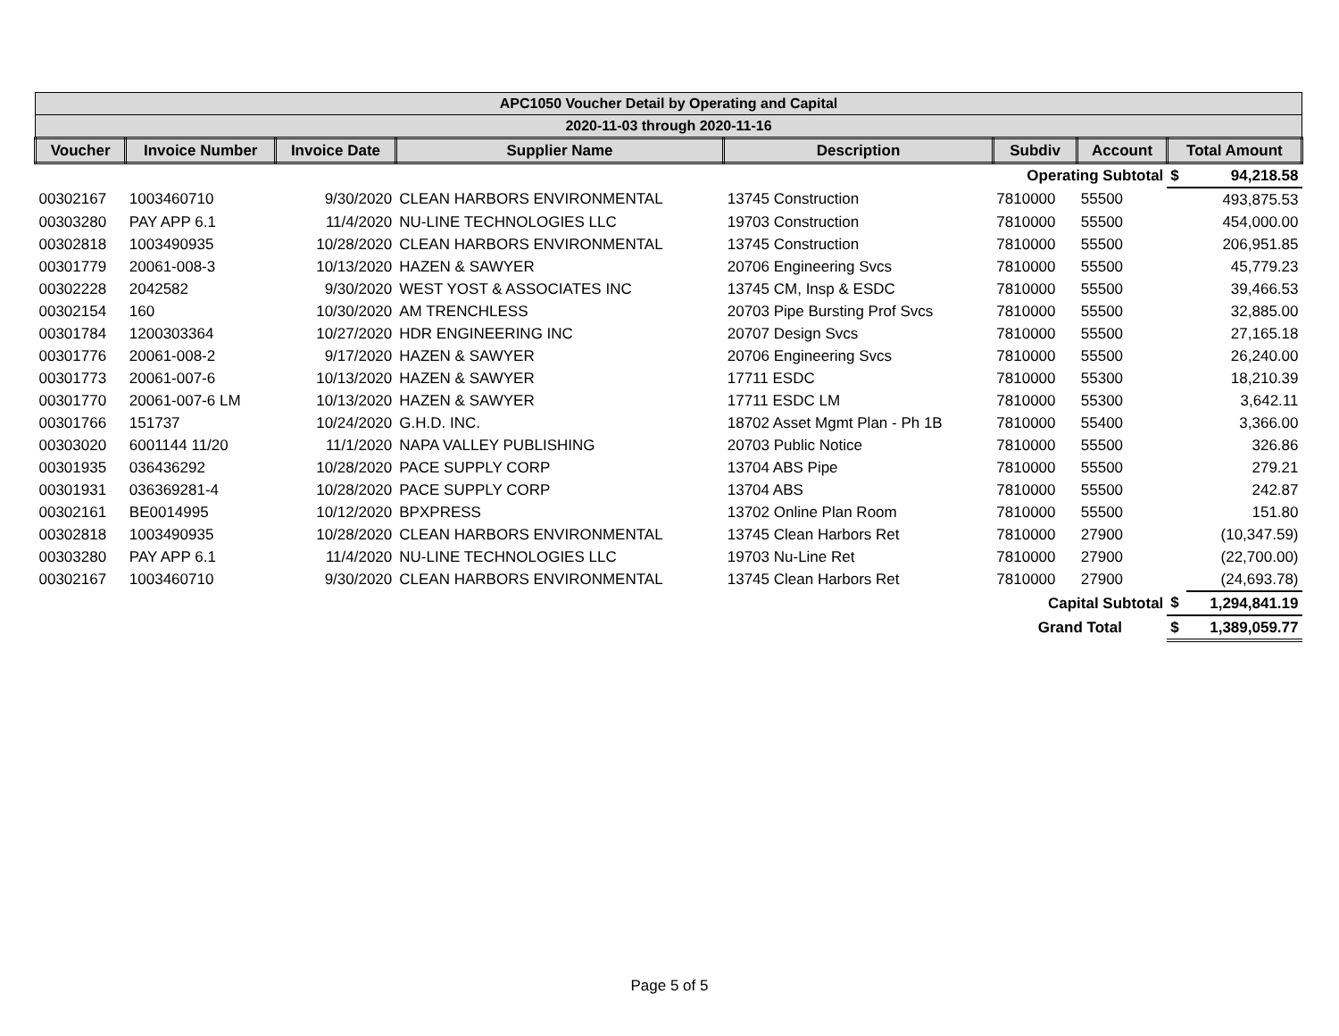| APC1050 Voucher Detail by Operating and Capital | | | | | | | | |
| --- | --- | --- | --- | --- | --- | --- | --- | --- |
| 2020-11-03 through 2020-11-16 | | | | | | | | |
| Voucher | Invoice Number | Invoice Date | Supplier Name | Description | Subdiv | Account | Total Amount | |
| | | | | | Operating Subtotal | | $ | 94,218.58 |
| 00302167 | 1003460710 | 9/30/2020 | CLEAN HARBORS ENVIRONMENTAL | 13745 Construction | 7810000 | 55500 | | 493,875.53 |
| 00303280 | PAY APP 6.1 | 11/4/2020 | NU-LINE TECHNOLOGIES LLC | 19703 Construction | 7810000 | 55500 | | 454,000.00 |
| 00302818 | 1003490935 | 10/28/2020 | CLEAN HARBORS ENVIRONMENTAL | 13745 Construction | 7810000 | 55500 | | 206,951.85 |
| 00301779 | 20061-008-3 | 10/13/2020 | HAZEN & SAWYER | 20706 Engineering Svcs | 7810000 | 55500 | | 45,779.23 |
| 00302228 | 2042582 | 9/30/2020 | WEST YOST & ASSOCIATES INC | 13745 CM, Insp & ESDC | 7810000 | 55500 | | 39,466.53 |
| 00302154 | 160 | 10/30/2020 | AM TRENCHLESS | 20703 Pipe Bursting Prof Svcs | 7810000 | 55500 | | 32,885.00 |
| 00301784 | 1200303364 | 10/27/2020 | HDR ENGINEERING INC | 20707 Design Svcs | 7810000 | 55500 | | 27,165.18 |
| 00301776 | 20061-008-2 | 9/17/2020 | HAZEN & SAWYER | 20706 Engineering Svcs | 7810000 | 55500 | | 26,240.00 |
| 00301773 | 20061-007-6 | 10/13/2020 | HAZEN & SAWYER | 17711 ESDC | 7810000 | 55300 | | 18,210.39 |
| 00301770 | 20061-007-6 LM | 10/13/2020 | HAZEN & SAWYER | 17711 ESDC LM | 7810000 | 55300 | | 3,642.11 |
| 00301766 | 151737 | 10/24/2020 | G.H.D. INC. | 18702 Asset Mgmt Plan - Ph 1B | 7810000 | 55400 | | 3,366.00 |
| 00303020 | 6001144 11/20 | 11/1/2020 | NAPA VALLEY PUBLISHING | 20703 Public Notice | 7810000 | 55500 | | 326.86 |
| 00301935 | 036436292 | 10/28/2020 | PACE SUPPLY CORP | 13704 ABS Pipe | 7810000 | 55500 | | 279.21 |
| 00301931 | 036369281-4 | 10/28/2020 | PACE SUPPLY CORP | 13704 ABS | 7810000 | 55500 | | 242.87 |
| 00302161 | BE0014995 | 10/12/2020 | BPXPRESS | 13702 Online Plan Room | 7810000 | 55500 | | 151.80 |
| 00302818 | 1003490935 | 10/28/2020 | CLEAN HARBORS ENVIRONMENTAL | 13745 Clean Harbors Ret | 7810000 | 27900 | | (10,347.59) |
| 00303280 | PAY APP 6.1 | 11/4/2020 | NU-LINE TECHNOLOGIES LLC | 19703 Nu-Line Ret | 7810000 | 27900 | | (22,700.00) |
| 00302167 | 1003460710 | 9/30/2020 | CLEAN HARBORS ENVIRONMENTAL | 13745 Clean Harbors Ret | 7810000 | 27900 | | (24,693.78) |
| | | | | | Capital Subtotal | | $ | 1,294,841.19 |
| | | | | | Grand Total | | $ | 1,389,059.77 |
Page 5 of 5